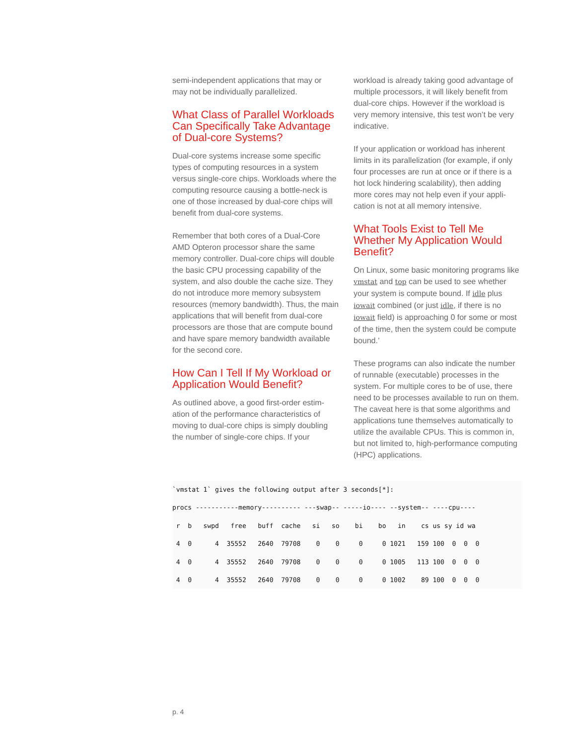semi-independent applications that may or may not be individually parallelized.
What Class of Parallel Workloads Can Specifically Take Advantage of Dual-core Systems?
Dual-core systems increase some specific types of computing resources in a system versus single-core chips. Workloads where the computing resource causing a bottle-neck is one of those increased by dual-core chips will benefit from dual-core systems.
Remember that both cores of a Dual-Core AMD Opteron processor share the same memory controller. Dual-core chips will double the basic CPU processing capability of the system, and also double the cache size. They do not introduce more memory subsystem resources (memory bandwidth). Thus, the main applications that will benefit from dual-core processors are those that are compute bound and have spare memory bandwidth available for the second core.
How Can I Tell If My Workload or Application Would Benefit?
As outlined above, a good first-order estim-ation of the performance characteristics of moving to dual-core chips is simply doubling the number of single-core chips. If your
workload is already taking good advantage of multiple processors, it will likely benefit from dual-core chips. However if the workload is very memory intensive, this test won’t be very indicative.
If your application or workload has inherent limits in its parallelization (for example, if only four processes are run at once or if there is a hot lock hindering scalability), then adding more cores may not help even if your appli-cation is not at all memory intensive.
What Tools Exist to Tell Me Whether My Application Would Benefit?
On Linux, some basic monitoring programs like vmstat and top can be used to see whether your system is compute bound. If idle plus iowait combined (or just idle, if there is no iowait field) is approaching 0 for some or most of the time, then the system could be compute bound.’
These programs can also indicate the number of runnable (executable) processes in the system. For multiple cores to be of use, there need to be processes available to run on them. The caveat here is that some algorithms and applications tune themselves automatically to utilize the available CPUs. This is common in, but not limited to, high-performance computing (HPC) applications.
`vmstat 1` gives the following output after 3 seconds[*]:
procs -----------memory---------- ---swap-- -----io---- --system-- ----cpu----
 r  b   swpd   free   buff  cache   si   so    bi    bo   in    cs us sy id wa
 4  0      4  35552   2640  79708    0    0     0     0 1021   159 100  0  0  0
 4  0      4  35552   2640  79708    0    0     0     0 1005   113 100  0  0  0
 4  0      4  35552   2640  79708    0    0     0     0 1002    89 100  0  0  0
p. 4